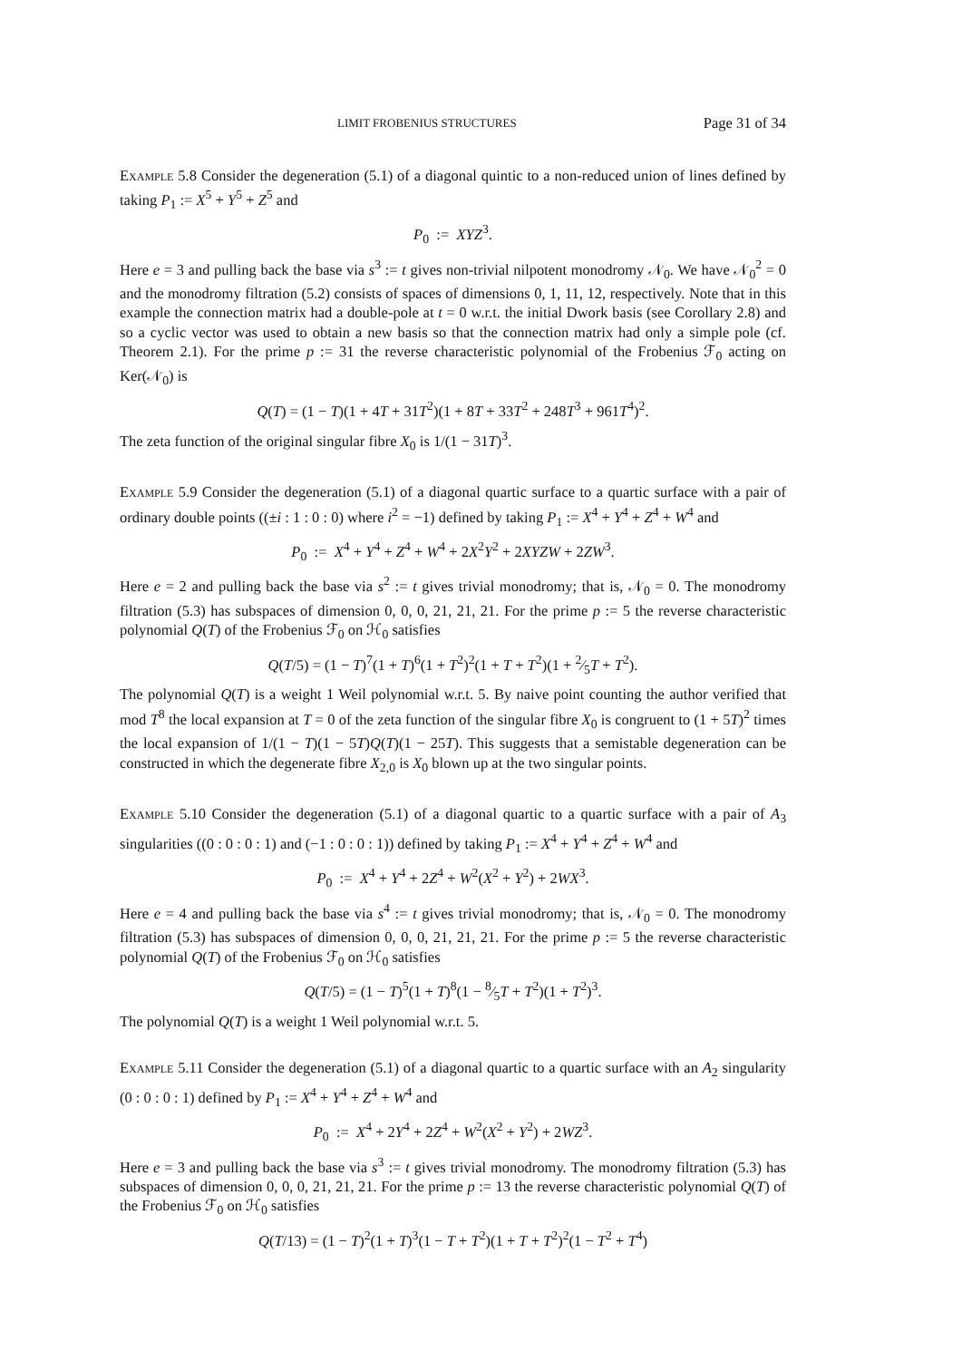LIMIT FROBENIUS STRUCTURES Page 31 of 34
Example 5.8 Consider the degeneration (5.1) of a diagonal quintic to a non-reduced union of lines defined by taking P<sub>1</sub> := X<sup>5</sup> + Y<sup>5</sup> + Z<sup>5</sup> and
P<sub>0</sub> := XYZ<sup>3</sup>.
Here e = 3 and pulling back the base via s<sup>3</sup> := t gives non-trivial nilpotent monodromy 𝒩<sub>0</sub>. We have 𝒩<sub>0</sub><sup>2</sup> = 0 and the monodromy filtration (5.2) consists of spaces of dimensions 0, 1, 11, 12, respectively. Note that in this example the connection matrix had a double-pole at t = 0 w.r.t. the initial Dwork basis (see Corollary 2.8) and so a cyclic vector was used to obtain a new basis so that the connection matrix had only a simple pole (cf. Theorem 2.1). For the prime p := 31 the reverse characteristic polynomial of the Frobenius ℱ<sub>0</sub> acting on Ker(𝒩<sub>0</sub>) is
Q(T) = (1 − T)(1 + 4T + 31T<sup>2</sup>)(1 + 8T + 33T<sup>2</sup> + 248T<sup>3</sup> + 961T<sup>4</sup>)<sup>2</sup>.
The zeta function of the original singular fibre X<sub>0</sub> is 1/(1 − 31T)<sup>3</sup>.
Example 5.9 Consider the degeneration (5.1) of a diagonal quartic surface to a quartic surface with a pair of ordinary double points ((±i : 1 : 0 : 0) where i<sup>2</sup> = −1) defined by taking P<sub>1</sub> := X<sup>4</sup> + Y<sup>4</sup> + Z<sup>4</sup> + W<sup>4</sup> and
P<sub>0</sub> := X<sup>4</sup> + Y<sup>4</sup> + Z<sup>4</sup> + W<sup>4</sup> + 2X<sup>2</sup>Y<sup>2</sup> + 2XYZW + 2ZW<sup>3</sup>.
Here e = 2 and pulling back the base via s<sup>2</sup> := t gives trivial monodromy; that is, 𝒩<sub>0</sub> = 0. The monodromy filtration (5.3) has subspaces of dimension 0, 0, 0, 21, 21, 21. For the prime p := 5 the reverse characteristic polynomial Q(T) of the Frobenius ℱ<sub>0</sub> on ℋ<sub>0</sub> satisfies
Q(T/5) = (1 − T)<sup>7</sup>(1 + T)<sup>6</sup>(1 + T<sup>2</sup>)<sup>2</sup>(1 + T + T<sup>2</sup>)(1 + 2⁄5T + T<sup>2</sup>).
The polynomial Q(T) is a weight 1 Weil polynomial w.r.t. 5. By naive point counting the author verified that mod T<sup>8</sup> the local expansion at T = 0 of the zeta function of the singular fibre X<sub>0</sub> is congruent to (1 + 5T)<sup>2</sup> times the local expansion of 1/(1 − T)(1 − 5T)Q(T)(1 − 25T). This suggests that a semistable degeneration can be constructed in which the degenerate fibre X<sub>2,0</sub> is X<sub>0</sub> blown up at the two singular points.
Example 5.10 Consider the degeneration (5.1) of a diagonal quartic to a quartic surface with a pair of A<sub>3</sub> singularities ((0 : 0 : 0 : 1) and (−1 : 0 : 0 : 1)) defined by taking P<sub>1</sub> := X<sup>4</sup> + Y<sup>4</sup> + Z<sup>4</sup> + W<sup>4</sup> and
P<sub>0</sub> := X<sup>4</sup> + Y<sup>4</sup> + 2Z<sup>4</sup> + W<sup>2</sup>(X<sup>2</sup> + Y<sup>2</sup>) + 2WX<sup>3</sup>.
Here e = 4 and pulling back the base via s<sup>4</sup> := t gives trivial monodromy; that is, 𝒩<sub>0</sub> = 0. The monodromy filtration (5.3) has subspaces of dimension 0, 0, 0, 21, 21, 21. For the prime p := 5 the reverse characteristic polynomial Q(T) of the Frobenius ℱ<sub>0</sub> on ℋ<sub>0</sub> satisfies
Q(T/5) = (1 − T)<sup>5</sup>(1 + T)<sup>8</sup>(1 − 8⁄5T + T<sup>2</sup>)(1 + T<sup>2</sup>)<sup>3</sup>.
The polynomial Q(T) is a weight 1 Weil polynomial w.r.t. 5.
Example 5.11 Consider the degeneration (5.1) of a diagonal quartic to a quartic surface with an A<sub>2</sub> singularity (0 : 0 : 0 : 1) defined by P<sub>1</sub> := X<sup>4</sup> + Y<sup>4</sup> + Z<sup>4</sup> + W<sup>4</sup> and
P<sub>0</sub> := X<sup>4</sup> + 2Y<sup>4</sup> + 2Z<sup>4</sup> + W<sup>2</sup>(X<sup>2</sup> + Y<sup>2</sup>) + 2WZ<sup>3</sup>.
Here e = 3 and pulling back the base via s<sup>3</sup> := t gives trivial monodromy. The monodromy filtration (5.3) has subspaces of dimension 0, 0, 0, 21, 21, 21. For the prime p := 13 the reverse characteristic polynomial Q(T) of the Frobenius ℱ<sub>0</sub> on ℋ<sub>0</sub> satisfies
Q(T/13) = (1 − T)<sup>2</sup>(1 + T)<sup>3</sup>(1 − T + T<sup>2</sup>)(1 + T + T<sup>2</sup>)<sup>2</sup>(1 − T<sup>2</sup> + T<sup>4</sup>)